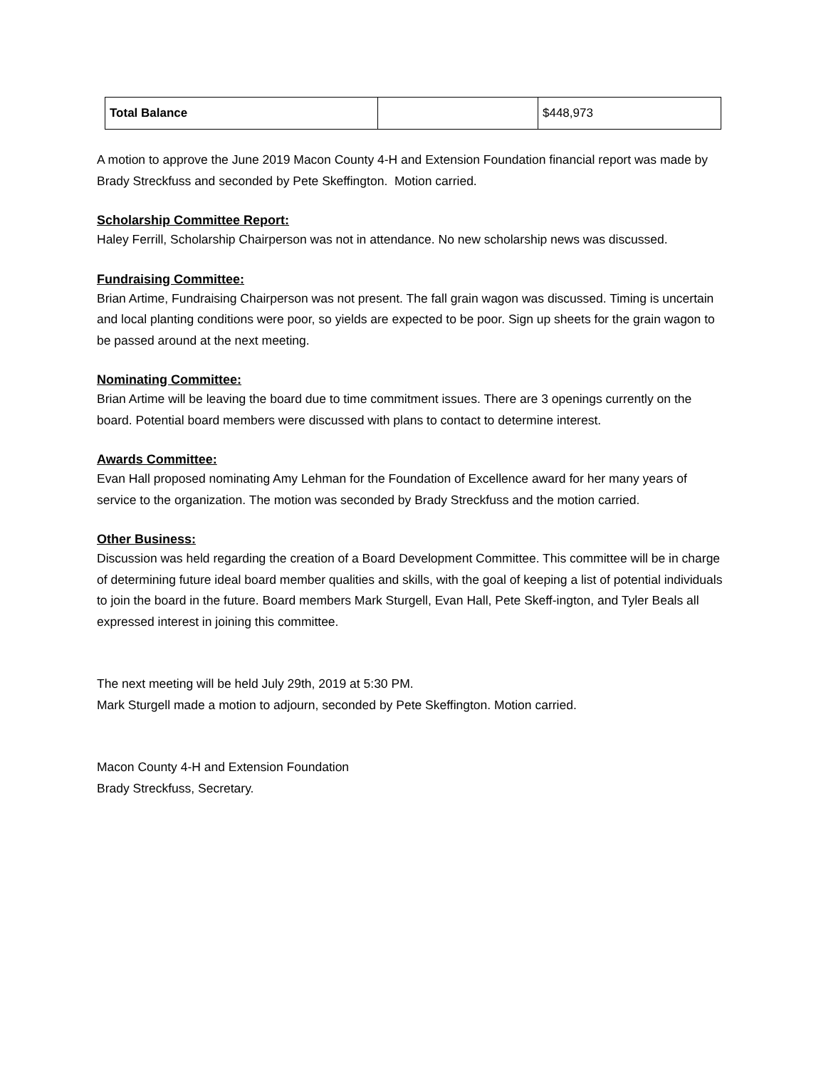| Total Balance | | $448,973 |
A motion to approve the June 2019 Macon County 4-H and Extension Foundation financial report was made by Brady Streckfuss and seconded by Pete Skeffington. Motion carried.
Scholarship Committee Report:
Haley Ferrill, Scholarship Chairperson was not in attendance. No new scholarship news was discussed.
Fundraising Committee:
Brian Artime, Fundraising Chairperson was not present. The fall grain wagon was discussed. Timing is uncertain and local planting conditions were poor, so yields are expected to be poor. Sign up sheets for the grain wagon to be passed around at the next meeting.
Nominating Committee:
Brian Artime will be leaving the board due to time commitment issues. There are 3 openings currently on the board. Potential board members were discussed with plans to contact to determine interest.
Awards Committee:
Evan Hall proposed nominating Amy Lehman for the Foundation of Excellence award for her many years of service to the organization. The motion was seconded by Brady Streckfuss and the motion carried.
Other Business:
Discussion was held regarding the creation of a Board Development Committee. This committee will be in charge of determining future ideal board member qualities and skills, with the goal of keeping a list of potential individuals to join the board in the future. Board members Mark Sturgell, Evan Hall, Pete Skeff-ington, and Tyler Beals all expressed interest in joining this committee.
The next meeting will be held July 29th, 2019 at 5:30 PM.
Mark Sturgell made a motion to adjourn, seconded by Pete Skeffington. Motion carried.
Macon County 4-H and Extension Foundation
Brady Streckfuss, Secretary.